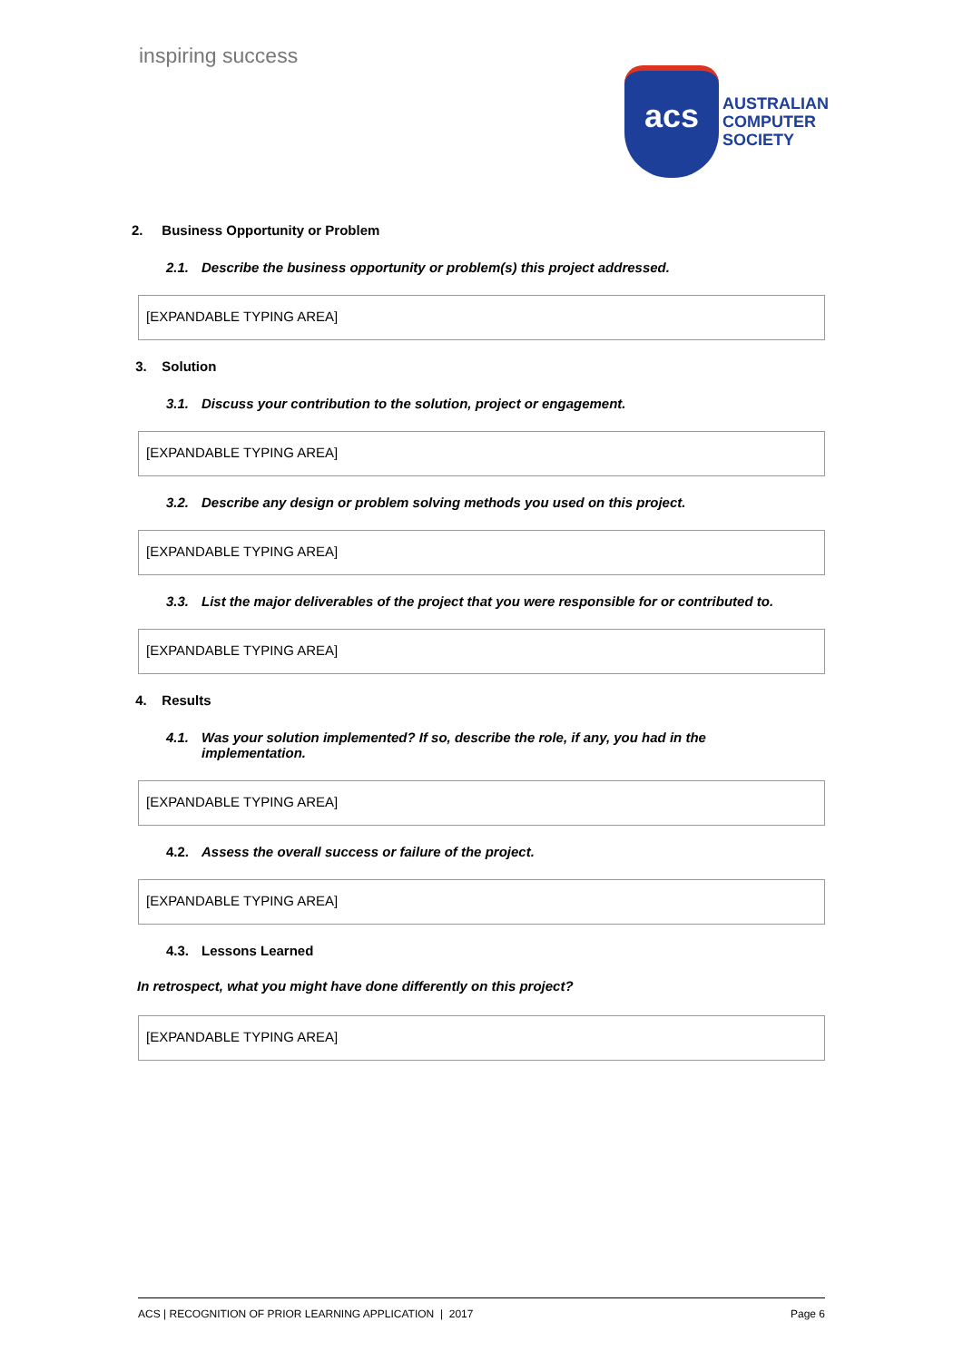inspiring success
acs
AUSTRALIAN
COMPUTER
SOCIETY
2. Business Opportunity or Problem
2.1. Describe the business opportunity or problem(s) this project addressed.
[EXPANDABLE TYPING AREA]
3. Solution
3.1. Discuss your contribution to the solution, project or engagement.
[EXPANDABLE TYPING AREA]
3.2. Describe any design or problem solving methods you used on this project.
[EXPANDABLE TYPING AREA]
3.3. List the major deliverables of the project that you were responsible for or contributed to.
[EXPANDABLE TYPING AREA]
4. Results
4.1. Was your solution implemented? If so, describe the role, if any, you had in the
implementation.
[EXPANDABLE TYPING AREA]
4.2. Assess the overall success or failure of the project.
[EXPANDABLE TYPING AREA]
4.3. Lessons Learned
In retrospect, what you might have done differently on this project?
[EXPANDABLE TYPING AREA]
ACS | RECOGNITION OF PRIOR LEARNING APPLICATION | 2017 Page 6